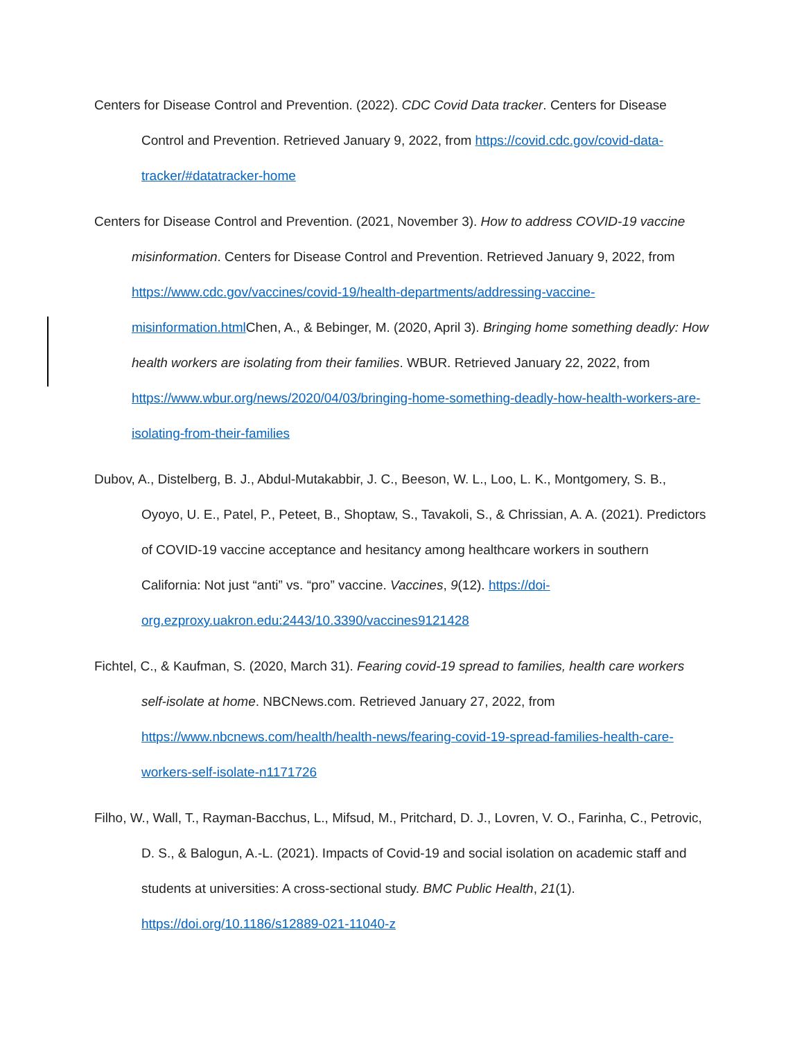Centers for Disease Control and Prevention. (2022). CDC Covid Data tracker. Centers for Disease Control and Prevention. Retrieved January 9, 2022, from https://covid.cdc.gov/covid-data-tracker/#datatracker-home
Centers for Disease Control and Prevention. (2021, November 3). How to address COVID-19 vaccine misinformation. Centers for Disease Control and Prevention. Retrieved January 9, 2022, from https://www.cdc.gov/vaccines/covid-19/health-departments/addressing-vaccine-misinformation.html Chen, A., & Bebinger, M. (2020, April 3). Bringing home something deadly: How health workers are isolating from their families. WBUR. Retrieved January 22, 2022, from https://www.wbur.org/news/2020/04/03/bringing-home-something-deadly-how-health-workers-are-isolating-from-their-families
Dubov, A., Distelberg, B. J., Abdul-Mutakabbir, J. C., Beeson, W. L., Loo, L. K., Montgomery, S. B., Oyoyo, U. E., Patel, P., Peteet, B., Shoptaw, S., Tavakoli, S., & Chrissian, A. A. (2021). Predictors of COVID-19 vaccine acceptance and hesitancy among healthcare workers in southern California: Not just “anti” vs. “pro” vaccine. Vaccines, 9(12). https://doi-org.ezproxy.uakron.edu:2443/10.3390/vaccines9121428
Fichtel, C., & Kaufman, S. (2020, March 31). Fearing covid-19 spread to families, health care workers self-isolate at home. NBCNews.com. Retrieved January 27, 2022, from https://www.nbcnews.com/health/health-news/fearing-covid-19-spread-families-health-care-workers-self-isolate-n1171726
Filho, W., Wall, T., Rayman-Bacchus, L., Mifsud, M., Pritchard, D. J., Lovren, V. O., Farinha, C., Petrovic, D. S., & Balogun, A.-L. (2021). Impacts of Covid-19 and social isolation on academic staff and students at universities: A cross-sectional study. BMC Public Health, 21(1). https://doi.org/10.1186/s12889-021-11040-z